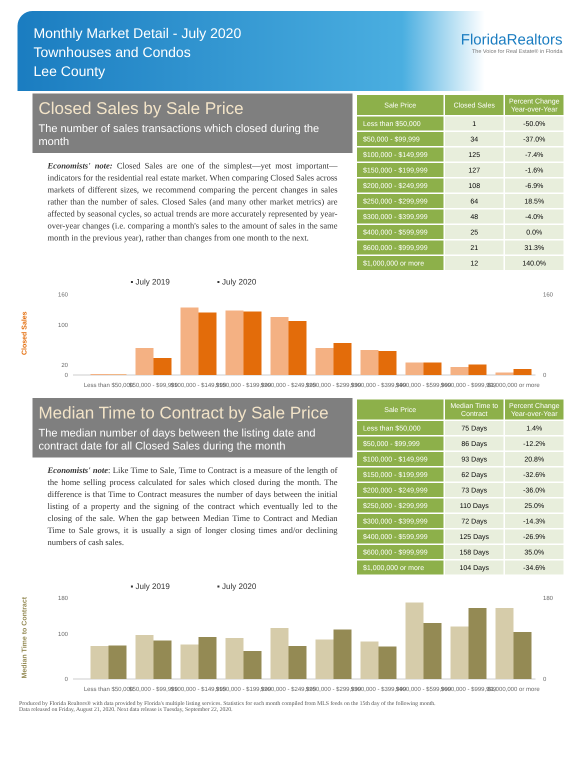Monthly Market Detail - July 2020
Townhouses and Condos
Lee County
FloridaRealtors
The Voice for Real Estate® in Florida
Closed Sales by Sale Price
The number of sales transactions which closed during the month
Economists' note: Closed Sales are one of the simplest—yet most important—indicators for the residential real estate market. When comparing Closed Sales across markets of different sizes, we recommend comparing the percent changes in sales rather than the number of sales. Closed Sales (and many other market metrics) are affected by seasonal cycles, so actual trends are more accurately represented by year-over-year changes (i.e. comparing a month's sales to the amount of sales in the same month in the previous year), rather than changes from one month to the next.
| Sale Price | Closed Sales | Percent Change Year-over-Year |
| --- | --- | --- |
| Less than $50,000 | 1 | -50.0% |
| $50,000 - $99,999 | 34 | -37.0% |
| $100,000 - $149,999 | 125 | -7.4% |
| $150,000 - $199,999 | 127 | -1.6% |
| $200,000 - $249,999 | 108 | -6.9% |
| $250,000 - $299,999 | 64 | 18.5% |
| $300,000 - $399,999 | 48 | -4.0% |
| $400,000 - $599,999 | 25 | 0.0% |
| $600,000 - $999,999 | 21 | 31.3% |
| $1,000,000 or more | 12 | 140.0% |
Closed Sales
▪ July 2019
▪ July 2020
160
100
20
0
160
0
Less than $50,000
$50,000 - $99,999
$100,000 - $149,999
$150,000 - $199,999
$200,000 - $249,999
$250,000 - $299,999
$300,000 - $399,999
$400,000 - $599,999
$600,000 - $999,999
$1,000,000 or more
Median Time to Contract by Sale Price
The median number of days between the listing date and contract date for all Closed Sales during the month
Economists' note: Like Time to Sale, Time to Contract is a measure of the length of the home selling process calculated for sales which closed during the month. The difference is that Time to Contract measures the number of days between the initial listing of a property and the signing of the contract which eventually led to the closing of the sale. When the gap between Median Time to Contract and Median Time to Sale grows, it is usually a sign of longer closing times and/or declining numbers of cash sales.
| Sale Price | Median Time to Contract | Percent Change Year-over-Year |
| --- | --- | --- |
| Less than $50,000 | 75 Days | 1.4% |
| $50,000 - $99,999 | 86 Days | -12.2% |
| $100,000 - $149,999 | 93 Days | 20.8% |
| $150,000 - $199,999 | 62 Days | -32.6% |
| $200,000 - $249,999 | 73 Days | -36.0% |
| $250,000 - $299,999 | 110 Days | 25.0% |
| $300,000 - $399,999 | 72 Days | -14.3% |
| $400,000 - $599,999 | 125 Days | -26.9% |
| $600,000 - $999,999 | 158 Days | 35.0% |
| $1,000,000 or more | 104 Days | -34.6% |
Median Time to Contract
▪ July 2019
▪ July 2020
180
100
0
180
0
Less than $50,000
$50,000 - $99,999
$100,000 - $149,999
$150,000 - $199,999
$200,000 - $249,999
$250,000 - $299,999
$300,000 - $399,999
$400,000 - $599,999
$600,000 - $999,999
$1,000,000 or more
Produced by Florida Realtors® with data provided by Florida's multiple listing services. Statistics for each month compiled from MLS feeds on the 15th day of the following month.
Data released on Friday, August 21, 2020. Next data release is Tuesday, September 22, 2020.